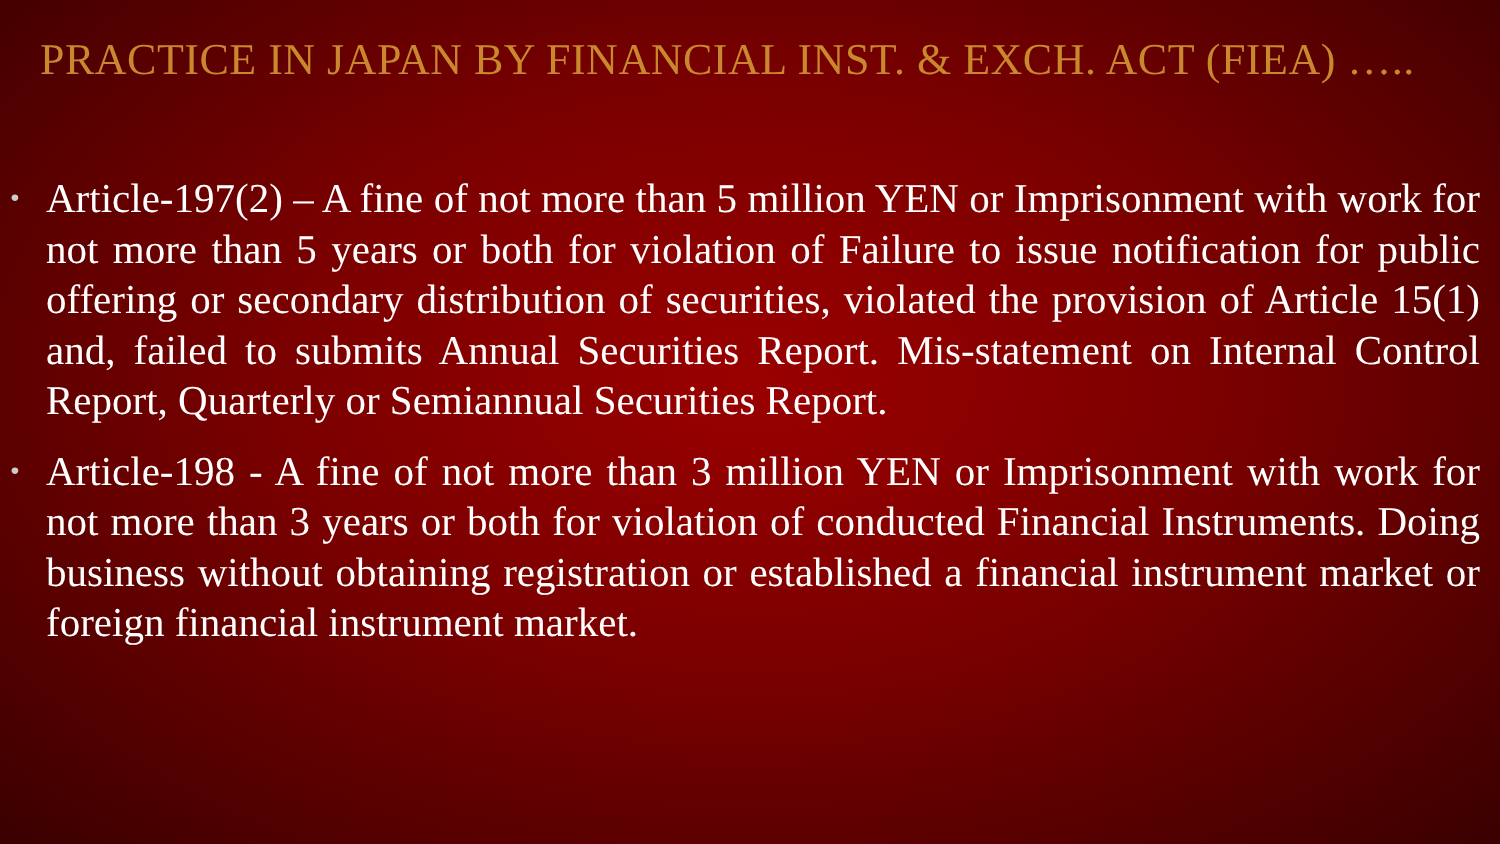PRACTICE IN JAPAN BY FINANCIAL INST. & EXCH. ACT (FIEA) …..
• Article-197(2) – A fine of not more than 5 million YEN or Imprisonment with work for not more than 5 years or both for violation of Failure to issue notification for public offering or secondary distribution of securities, violated the provision of Article 15(1) and, failed to submits Annual Securities Report. Mis-statement on Internal Control Report, Quarterly or Semiannual Securities Report.
• Article-198 - A fine of not more than 3 million YEN or Imprisonment with work for not more than 3 years or both for violation of conducted Financial Instruments. Doing business without obtaining registration or established a financial instrument market or foreign financial instrument market.